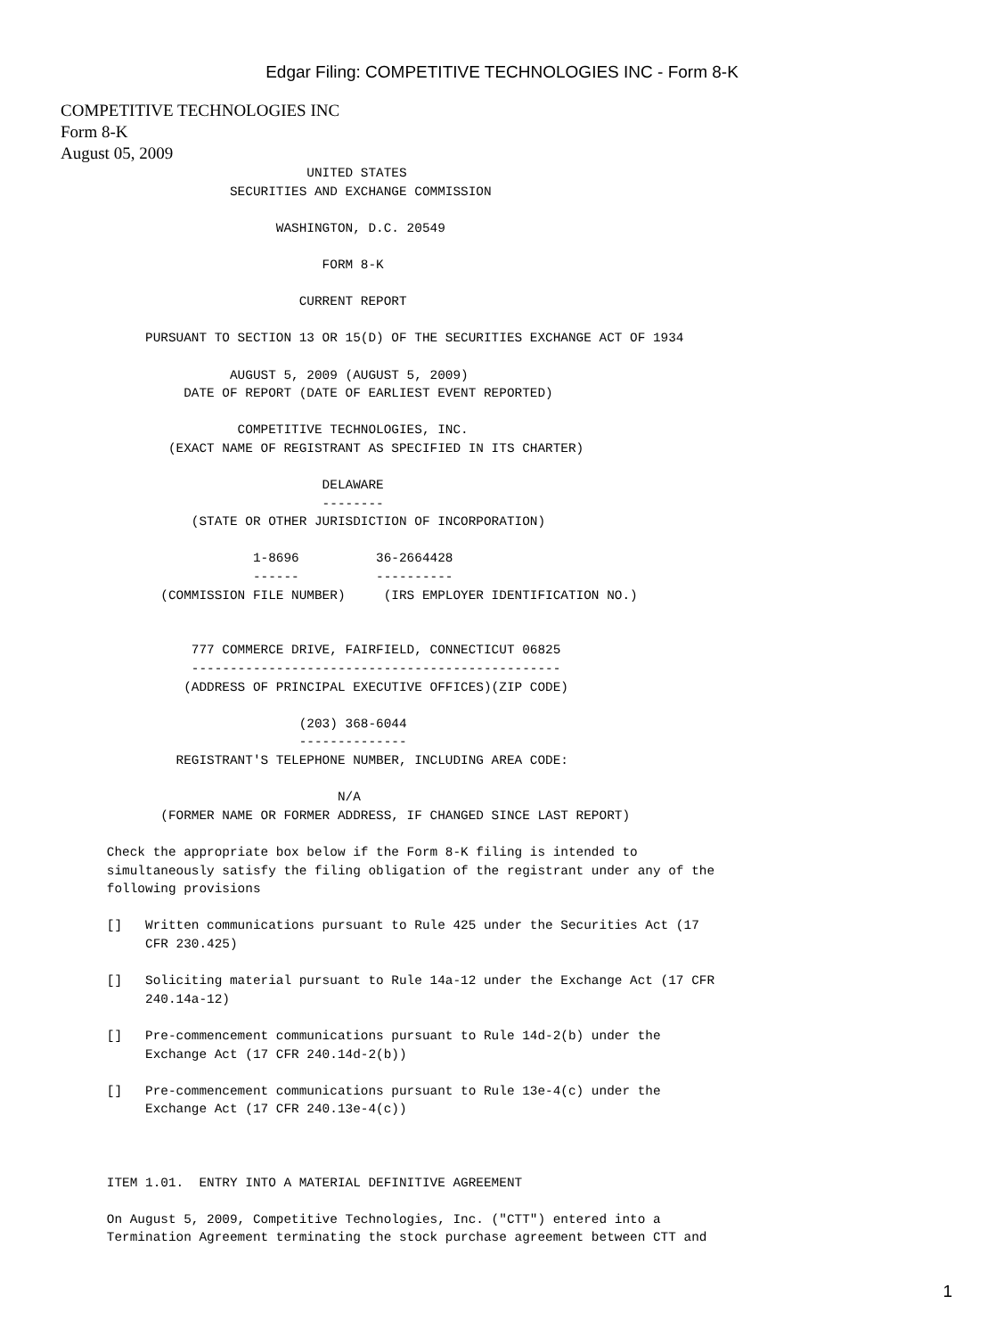Edgar Filing: COMPETITIVE TECHNOLOGIES INC - Form 8-K
COMPETITIVE TECHNOLOGIES INC
Form 8-K
August 05, 2009
                                UNITED STATES
                      SECURITIES AND EXCHANGE COMMISSION

                            WASHINGTON, D.C. 20549

                                  FORM 8-K

                               CURRENT REPORT

           PURSUANT TO SECTION 13 OR 15(D) OF THE SECURITIES EXCHANGE ACT OF 1934

                      AUGUST 5, 2009 (AUGUST 5, 2009)
                DATE OF REPORT (DATE OF EARLIEST EVENT REPORTED)

                       COMPETITIVE TECHNOLOGIES, INC.
              (EXACT NAME OF REGISTRANT AS SPECIFIED IN ITS CHARTER)

                                  DELAWARE
                                  --------
                 (STATE OR OTHER JURISDICTION OF INCORPORATION)

                         1-8696          36-2664428
                         ------          ----------
             (COMMISSION FILE NUMBER)     (IRS EMPLOYER IDENTIFICATION NO.)


                 777 COMMERCE DRIVE, FAIRFIELD, CONNECTICUT 06825
                 ------------------------------------------------
                (ADDRESS OF PRINCIPAL EXECUTIVE OFFICES)(ZIP CODE)

                               (203) 368-6044
                               --------------
               REGISTRANT'S TELEPHONE NUMBER, INCLUDING AREA CODE:

                                    N/A
             (FORMER NAME OR FORMER ADDRESS, IF CHANGED SINCE LAST REPORT)

      Check the appropriate box below if the Form 8-K filing is intended to
      simultaneously satisfy the filing obligation of the registrant under any of the
      following provisions

      []   Written communications pursuant to Rule 425 under the Securities Act (17
           CFR 230.425)

      []   Soliciting material pursuant to Rule 14a-12 under the Exchange Act (17 CFR
           240.14a-12)

      []   Pre-commencement communications pursuant to Rule 14d-2(b) under the
           Exchange Act (17 CFR 240.14d-2(b))

      []   Pre-commencement communications pursuant to Rule 13e-4(c) under the
           Exchange Act (17 CFR 240.13e-4(c))



      ITEM 1.01.  ENTRY INTO A MATERIAL DEFINITIVE AGREEMENT

      On August 5, 2009, Competitive Technologies, Inc. ("CTT") entered into a
      Termination Agreement terminating the stock purchase agreement between CTT and
1